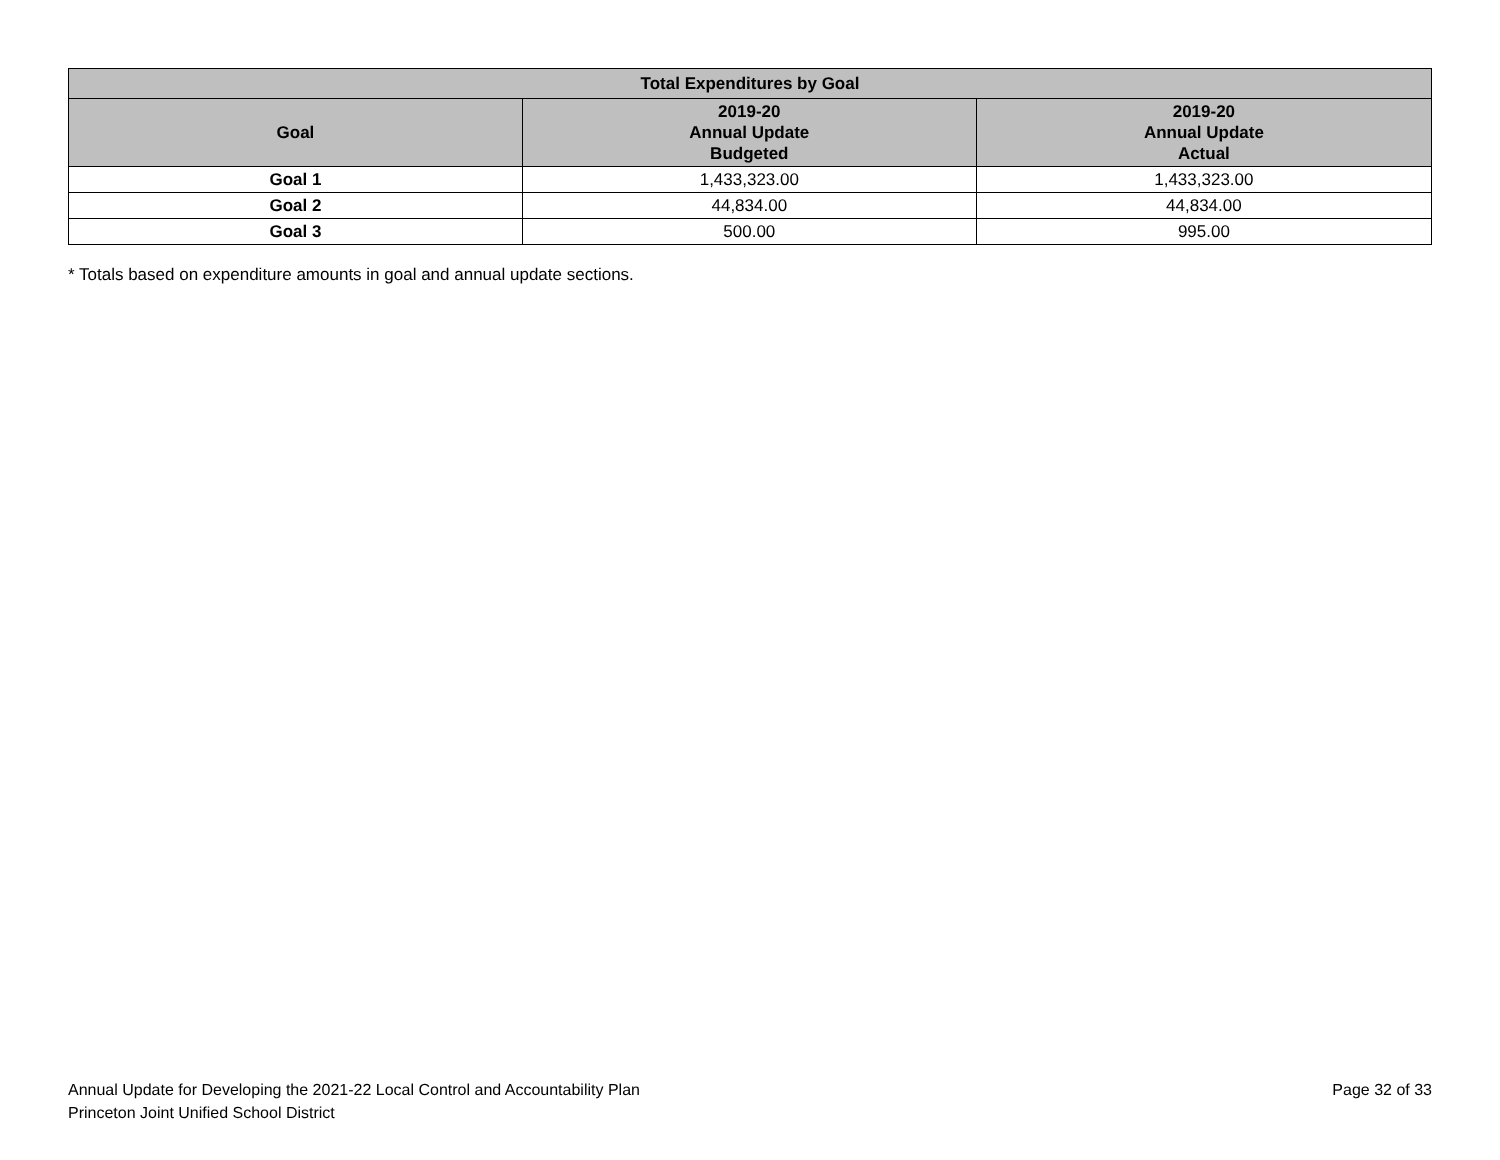| Total Expenditures by Goal | | |
| --- | --- | --- |
| Goal | 2019-20 Annual Update Budgeted | 2019-20 Annual Update Actual |
| Goal 1 | 1,433,323.00 | 1,433,323.00 |
| Goal 2 | 44,834.00 | 44,834.00 |
| Goal 3 | 500.00 | 995.00 |
* Totals based on expenditure amounts in goal and annual update sections.
Annual Update for Developing the 2021-22 Local Control and Accountability Plan
Princeton Joint Unified School District
Page 32 of 33